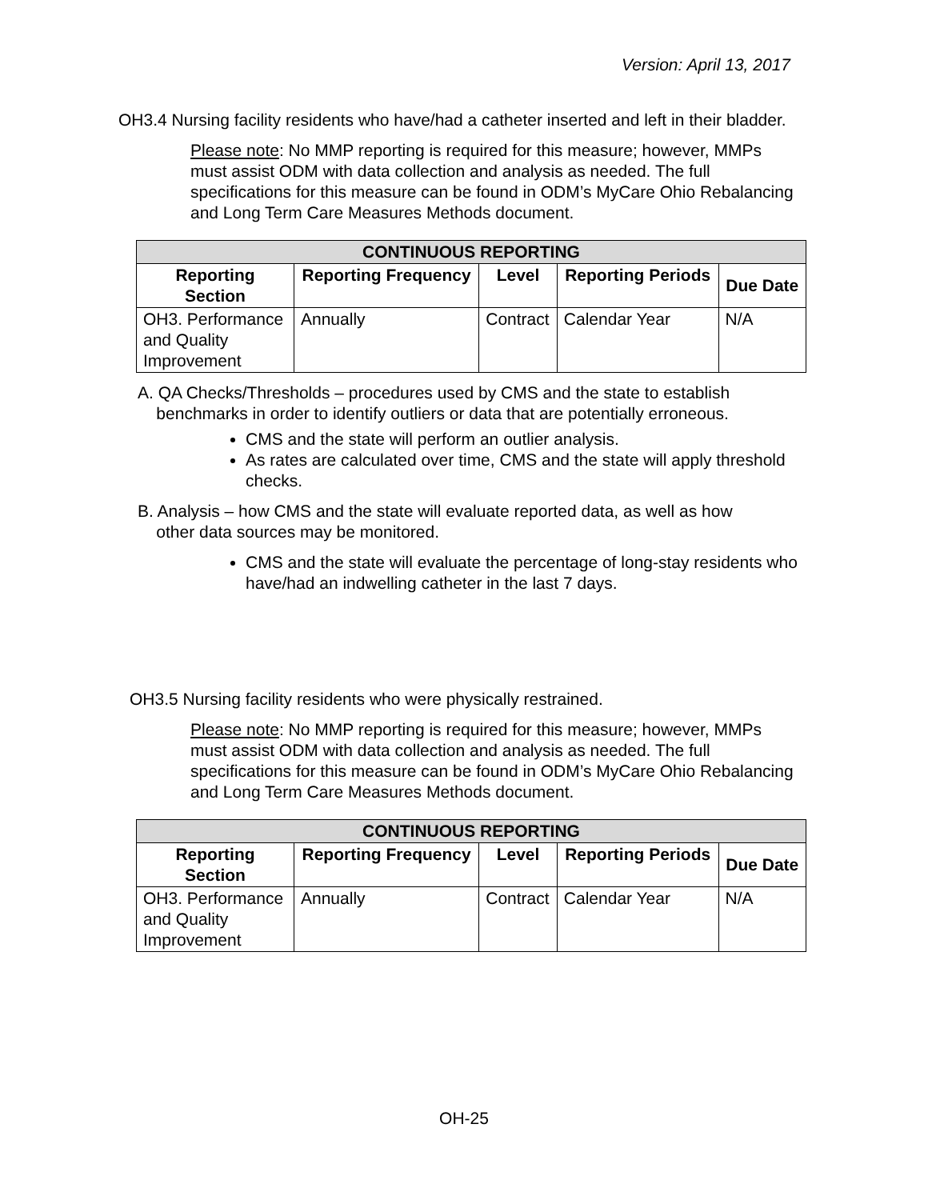Version: April 13, 2017
OH3.4 Nursing facility residents who have/had a catheter inserted and left in their bladder.
Please note: No MMP reporting is required for this measure; however, MMPs must assist ODM with data collection and analysis as needed. The full specifications for this measure can be found in ODM’s MyCare Ohio Rebalancing and Long Term Care Measures Methods document.
| CONTINUOUS REPORTING | | | | |
| --- | --- | --- | --- | --- |
| Reporting Section | Reporting Frequency | Level | Reporting Periods | Due Date |
| OH3. Performance and Quality Improvement | Annually | Contract | Calendar Year | N/A |
A. QA Checks/Thresholds – procedures used by CMS and the state to establish
benchmarks in order to identify outliers or data that are potentially erroneous.
CMS and the state will perform an outlier analysis.
As rates are calculated over time, CMS and the state will apply threshold checks.
B. Analysis – how CMS and the state will evaluate reported data, as well as how
other data sources may be monitored.
CMS and the state will evaluate the percentage of long-stay residents who have/had an indwelling catheter in the last 7 days.
OH3.5 Nursing facility residents who were physically restrained.
Please note: No MMP reporting is required for this measure; however, MMPs must assist ODM with data collection and analysis as needed. The full specifications for this measure can be found in ODM’s MyCare Ohio Rebalancing and Long Term Care Measures Methods document.
| CONTINUOUS REPORTING | | | | |
| --- | --- | --- | --- | --- |
| Reporting Section | Reporting Frequency | Level | Reporting Periods | Due Date |
| OH3. Performance and Quality Improvement | Annually | Contract | Calendar Year | N/A |
OH-25